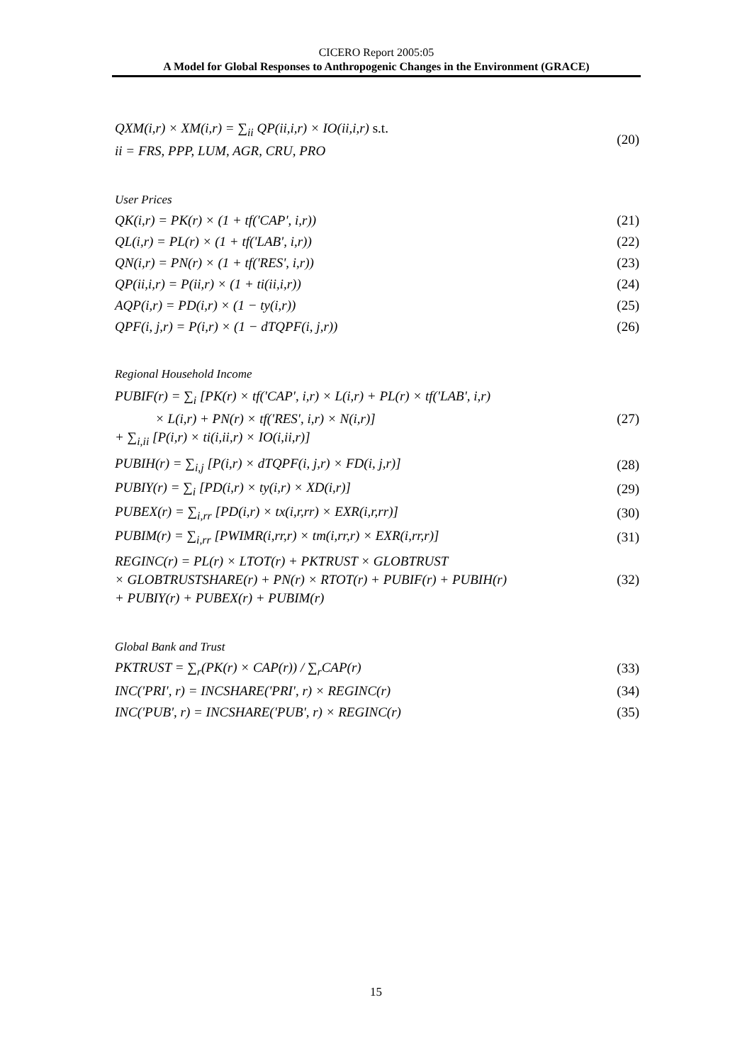CICERO Report 2005:05
A Model for Global Responses to Anthropogenic Changes in the Environment (GRACE)
QXM(i,r) × XM(i,r) = ∑<sub>ii</sub> QP(ii,i,r) × IO(ii,i,r) s.t.
ii = FRS, PPP, LUM, AGR, CRU, PRO
(20)
User Prices
QK(i,r) = PK(r) × (1 + tf('CAP', i,r)) (21)
QL(i,r) = PL(r) × (1 + tf('LAB', i,r)) (22)
QN(i,r) = PN(r) × (1 + tf('RES', i,r)) (23)
QP(ii,i,r) = P(ii,r) × (1 + ti(ii,i,r)) (24)
AQP(i,r) = PD(i,r) × (1 − ty(i,r)) (25)
QPF(i, j,r) = P(i,r) × (1 − dTQPF(i, j,r)) (26)
Regional Household Income
PUBIF(r) = ∑<sub>i</sub> [PK(r) × tf('CAP', i,r) × L(i,r) + PL(r) × tf('LAB', i,r)
× L(i,r) + PN(r) × tf('RES', i,r) × N(i,r)]
+ ∑<sub>i,ii</sub> [P(i,r) × ti(i,ii,r) × IO(i,ii,r)]
(27)
PUBIH(r) = ∑<sub>i,j</sub> [P(i,r) × dTQPF(i, j,r) × FD(i, j,r)] (28)
PUBIY(r) = ∑<sub>i</sub> [PD(i,r) × ty(i,r) × XD(i,r)] (29)
PUBEX(r) = ∑<sub>i,rr</sub> [PD(i,r) × tx(i,r,rr) × EXR(i,r,rr)] (30)
PUBIM(r) = ∑<sub>i,rr</sub> [PWIMR(i,rr,r) × tm(i,rr,r) × EXR(i,rr,r)] (31)
REGINC(r) = PL(r) × LTOT(r) + PKTRUST × GLOBTRUST
× GLOBTRUSTSHARE(r) + PN(r) × RTOT(r) + PUBIF(r) + PUBIH(r)
+ PUBIY(r) + PUBEX(r) + PUBIM(r)
(32)
Global Bank and Trust
PKTRUST = ∑<sub>r</sub>(PK(r) × CAP(r)) / ∑<sub>r</sub>CAP(r) (33)
INC('PRI', r) = INCSHARE('PRI', r) × REGINC(r) (34)
INC('PUB', r) = INCSHARE('PUB', r) × REGINC(r) (35)
15